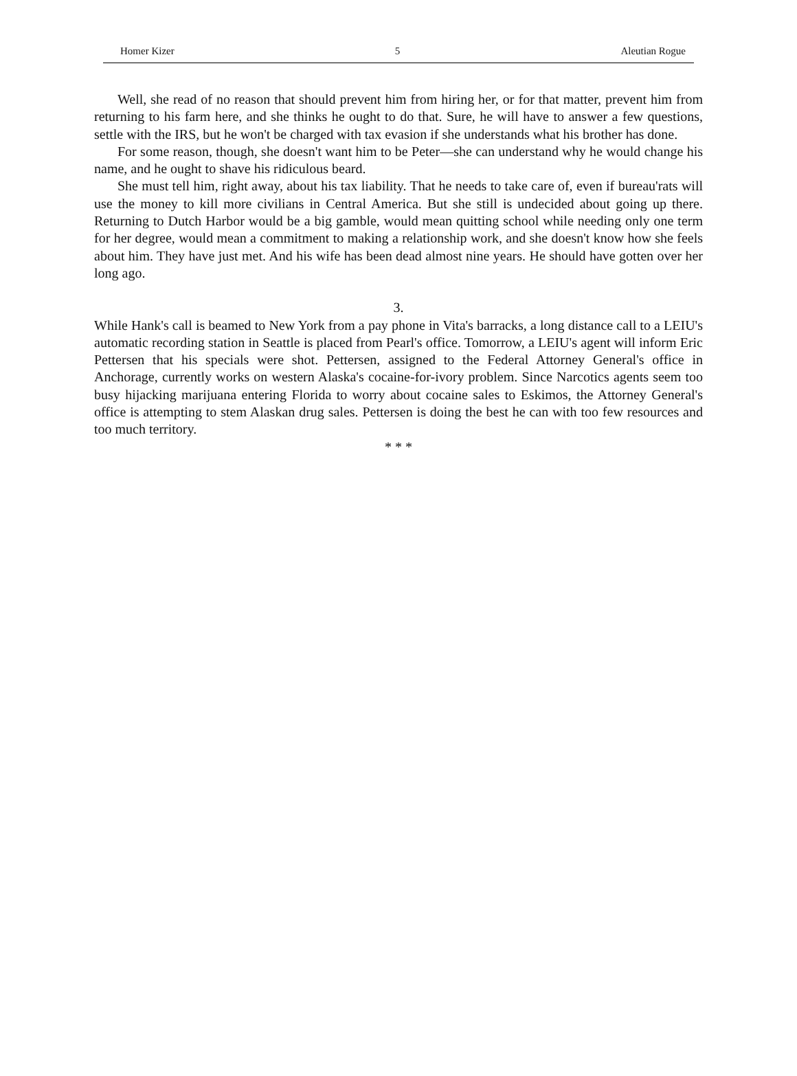Homer Kizer 5 Aleutian Rogue
Well, she read of no reason that should prevent him from hiring her, or for that matter, prevent him from returning to his farm here, and she thinks he ought to do that. Sure, he will have to answer a few questions, settle with the IRS, but he won't be charged with tax evasion if she understands what his brother has done.
For some reason, though, she doesn't want him to be Peter—she can understand why he would change his name, and he ought to shave his ridiculous beard.
She must tell him, right away, about his tax liability. That he needs to take care of, even if bureau'rats will use the money to kill more civilians in Central America. But she still is undecided about going up there. Returning to Dutch Harbor would be a big gamble, would mean quitting school while needing only one term for her degree, would mean a commitment to making a relationship work, and she doesn't know how she feels about him. They have just met. And his wife has been dead almost nine years. He should have gotten over her long ago.
3.
While Hank's call is beamed to New York from a pay phone in Vita's barracks, a long distance call to a LEIU's automatic recording station in Seattle is placed from Pearl's office. Tomorrow, a LEIU's agent will inform Eric Pettersen that his specials were shot. Pettersen, assigned to the Federal Attorney General's office in Anchorage, currently works on western Alaska's cocaine-for-ivory problem. Since Narcotics agents seem too busy hijacking marijuana entering Florida to worry about cocaine sales to Eskimos, the Attorney General's office is attempting to stem Alaskan drug sales. Pettersen is doing the best he can with too few resources and too much territory.
* * *